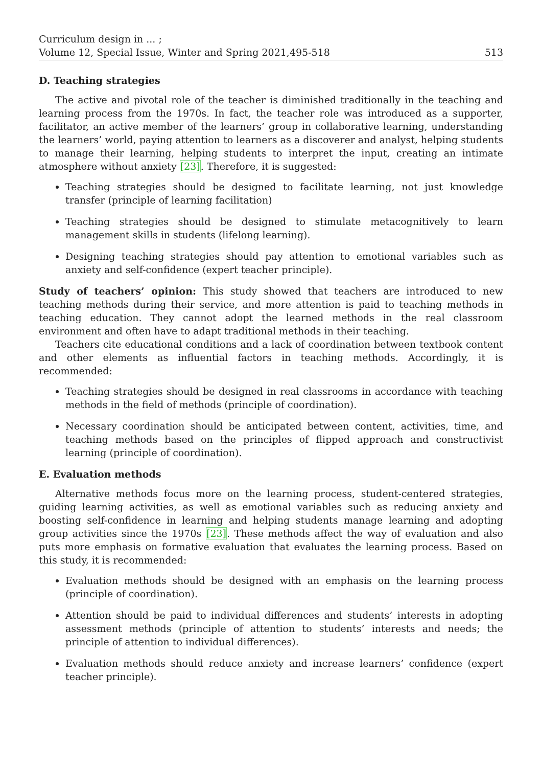Curriculum design in ... ;
Volume 12, Special Issue, Winter and Spring 2021,495-518
513
D. Teaching strategies
The active and pivotal role of the teacher is diminished traditionally in the teaching and learning process from the 1970s. In fact, the teacher role was introduced as a supporter, facilitator, an active member of the learners’ group in collaborative learning, understanding the learners’ world, paying attention to learners as a discoverer and analyst, helping students to manage their learning, helping students to interpret the input, creating an intimate atmosphere without anxiety [23]. Therefore, it is suggested:
Teaching strategies should be designed to facilitate learning, not just knowledge transfer (principle of learning facilitation)
Teaching strategies should be designed to stimulate metacognitively to learn management skills in students (lifelong learning).
Designing teaching strategies should pay attention to emotional variables such as anxiety and self-confidence (expert teacher principle).
Study of teachers’ opinion: This study showed that teachers are introduced to new teaching methods during their service, and more attention is paid to teaching methods in teaching education. They cannot adopt the learned methods in the real classroom environment and often have to adapt traditional methods in their teaching.
Teachers cite educational conditions and a lack of coordination between textbook content and other elements as influential factors in teaching methods. Accordingly, it is recommended:
Teaching strategies should be designed in real classrooms in accordance with teaching methods in the field of methods (principle of coordination).
Necessary coordination should be anticipated between content, activities, time, and teaching methods based on the principles of flipped approach and constructivist learning (principle of coordination).
E. Evaluation methods
Alternative methods focus more on the learning process, student-centered strategies, guiding learning activities, as well as emotional variables such as reducing anxiety and boosting self-confidence in learning and helping students manage learning and adopting group activities since the 1970s [23]. These methods affect the way of evaluation and also puts more emphasis on formative evaluation that evaluates the learning process. Based on this study, it is recommended:
Evaluation methods should be designed with an emphasis on the learning process (principle of coordination).
Attention should be paid to individual differences and students’ interests in adopting assessment methods (principle of attention to students’ interests and needs; the principle of attention to individual differences).
Evaluation methods should reduce anxiety and increase learners’ confidence (expert teacher principle).